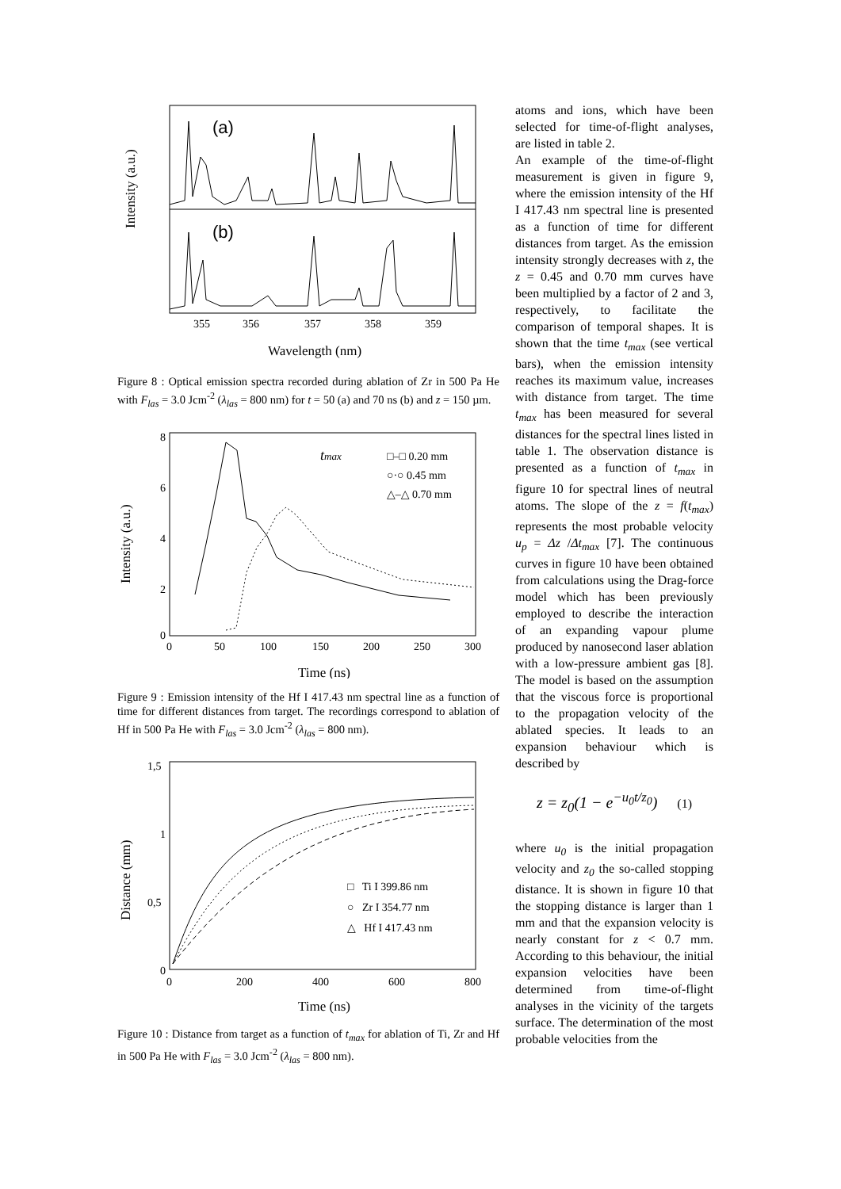Intensity (a.u.)
(a)
(b)
355
356
357
358
359
Wavelength (nm)
Figure 8 : Optical emission spectra recorded during ablation of Zr in 500 Pa He with F<sub>las</sub> = 3.0 Jcm<sup>-2</sup> (λ<sub>las</sub> = 800 nm) for t = 50 (a) and 70 ns (b) and z = 150 µm.
Intensity (a.u.)
8
6
4
2
0
0
50
100
150
200
250
300
tmax
□–□ 0.20 mm
○·○ 0.45 mm
△–△ 0.70 mm
Time (ns)
Figure 9 : Emission intensity of the Hf I 417.43 nm spectral line as a function of time for different distances from target. The recordings correspond to ablation of Hf in 500 Pa He with F<sub>las</sub> = 3.0 Jcm<sup>-2</sup> (λ<sub>las</sub> = 800 nm).
Distance (mm)
1,5
1
0,5
0
0
200
400
600
800
□ Ti I 399.86 nm
○ Zr I 354.77 nm
△ Hf I 417.43 nm
Time (ns)
Figure 10 : Distance from target as a function of t<sub>max</sub> for ablation of Ti, Zr and Hf in 500 Pa He with F<sub>las</sub> = 3.0 Jcm<sup>-2</sup> (λ<sub>las</sub> = 800 nm).
atoms and ions, which have been selected for time-of-flight analyses, are listed in table 2.
An example of the time-of-flight measurement is given in figure 9, where the emission intensity of the Hf I 417.43 nm spectral line is presented as a function of time for different distances from target. As the emission intensity strongly decreases with z, the z = 0.45 and 0.70 mm curves have been multiplied by a factor of 2 and 3, respectively, to facilitate the comparison of temporal shapes. It is shown that the time t<sub>max</sub> (see vertical bars), when the emission intensity reaches its maximum value, increases with distance from target. The time t<sub>max</sub> has been measured for several distances for the spectral lines listed in table 1. The observation distance is presented as a function of t<sub>max</sub> in figure 10 for spectral lines of neutral atoms. The slope of the z = f(t<sub>max</sub>) represents the most probable velocity u<sub>p</sub> = Δz /Δt<sub>max</sub> [7]. The continuous curves in figure 10 have been obtained from calculations using the Drag-force model which has been previously employed to describe the interaction of an expanding vapour plume produced by nanosecond laser ablation with a low-pressure ambient gas [8]. The model is based on the assumption that the viscous force is proportional to the propagation velocity of the ablated species. It leads to an expansion behaviour which is described by
z = z<sub>0</sub>(1 − e<sup>−u<sub>0</sub>t/z<sub>0</sub></sup>) (1)
where u<sub>0</sub> is the initial propagation velocity and z<sub>0</sub> the so-called stopping distance. It is shown in figure 10 that the stopping distance is larger than 1 mm and that the expansion velocity is nearly constant for z < 0.7 mm. According to this behaviour, the initial expansion velocities have been determined from time-of-flight analyses in the vicinity of the targets surface. The determination of the most probable velocities from the